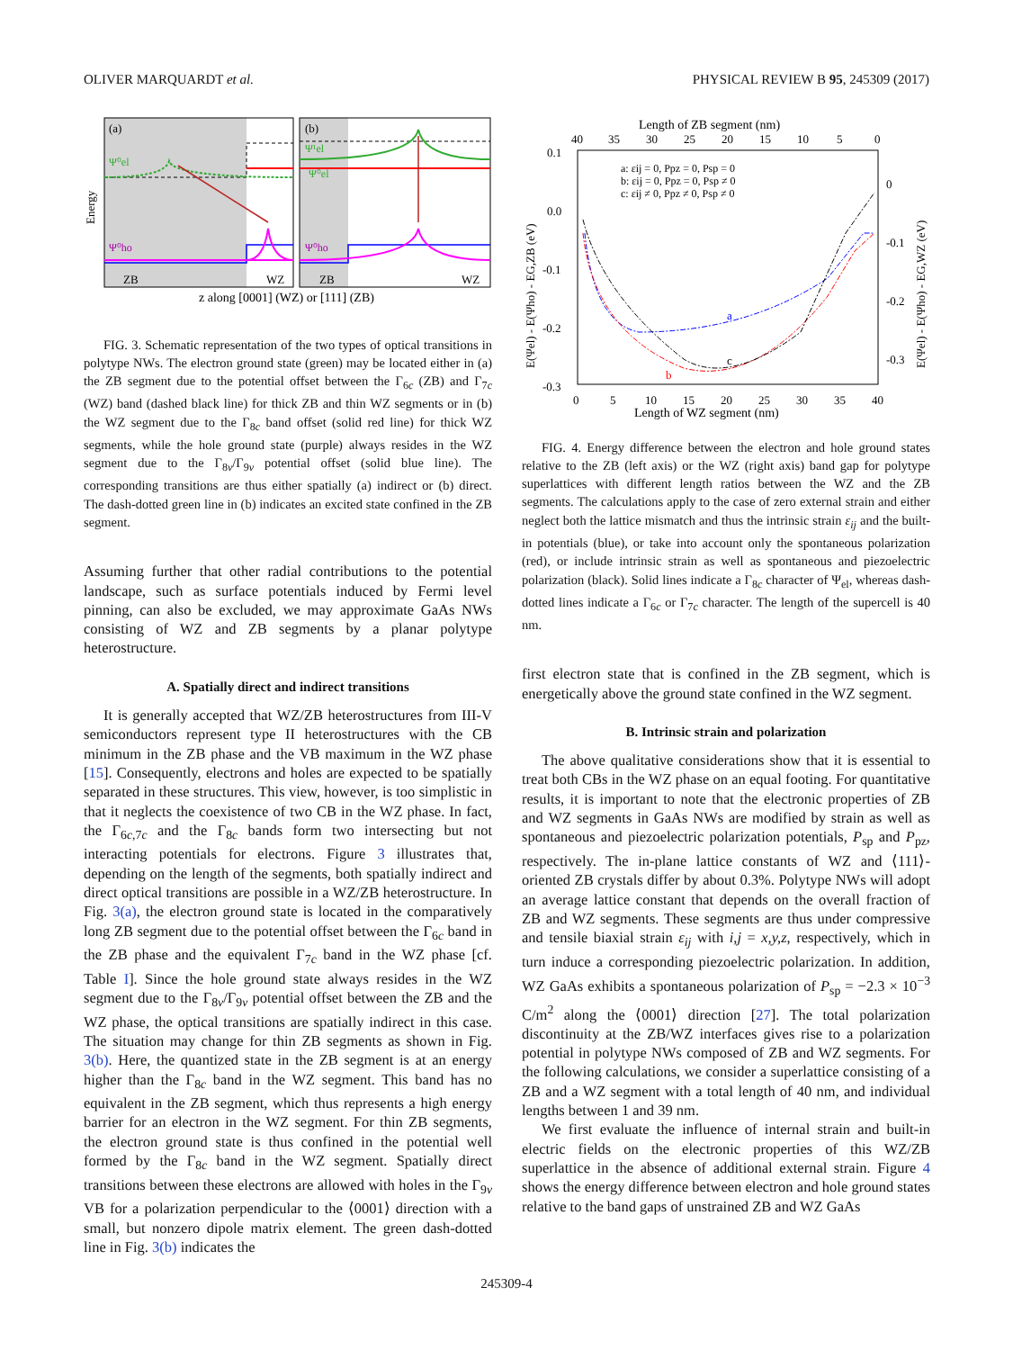OLIVER MARQUARDT et al. PHYSICAL REVIEW B 95, 245309 (2017)
(a)
(b)
Ψ⁰el
Ψ⁰ho
Ψ¹el
Ψ⁰el
Ψ⁰ho
ZB
WZ
ZB
WZ
Energy
z along [0001] (WZ) or [111] (ZB)
FIG. 3. Schematic representation of the two types of optical transitions in polytype NWs. The electron ground state (green) may be located either in (a) the ZB segment due to the potential offset between the Γ<sub>6c</sub> (ZB) and Γ<sub>7c</sub> (WZ) band (dashed black line) for thick ZB and thin WZ segments or in (b) the WZ segment due to the Γ<sub>8c</sub> band offset (solid red line) for thick WZ segments, while the hole ground state (purple) always resides in the WZ segment due to the Γ<sub>8v</sub>/Γ<sub>9v</sub> potential offset (solid blue line). The corresponding transitions are thus either spatially (a) indirect or (b) direct. The dash-dotted green line in (b) indicates an excited state confined in the ZB segment.
Assuming further that other radial contributions to the potential landscape, such as surface potentials induced by Fermi level pinning, can also be excluded, we may approximate GaAs NWs consisting of WZ and ZB segments by a planar polytype heterostructure.
A. Spatially direct and indirect transitions
It is generally accepted that WZ/ZB heterostructures from III-V semiconductors represent type II heterostructures with the CB minimum in the ZB phase and the VB maximum in the WZ phase [15]. Consequently, electrons and holes are expected to be spatially separated in these structures. This view, however, is too simplistic in that it neglects the coexistence of two CB in the WZ phase. In fact, the Γ<sub>6c,7c</sub> and the Γ<sub>8c</sub> bands form two intersecting but not interacting potentials for electrons. Figure 3 illustrates that, depending on the length of the segments, both spatially indirect and direct optical transitions are possible in a WZ/ZB heterostructure. In Fig. 3(a), the electron ground state is located in the comparatively long ZB segment due to the potential offset between the Γ<sub>6c</sub> band in the ZB phase and the equivalent Γ<sub>7c</sub> band in the WZ phase [cf. Table I]. Since the hole ground state always resides in the WZ segment due to the Γ<sub>8v</sub>/Γ<sub>9v</sub> potential offset between the ZB and the WZ phase, the optical transitions are spatially indirect in this case. The situation may change for thin ZB segments as shown in Fig. 3(b). Here, the quantized state in the ZB segment is at an energy higher than the Γ<sub>8c</sub> band in the WZ segment. This band has no equivalent in the ZB segment, which thus represents a high energy barrier for an electron in the WZ segment. For thin ZB segments, the electron ground state is thus confined in the potential well formed by the Γ<sub>8c</sub> band in the WZ segment. Spatially direct transitions between these electrons are allowed with holes in the Γ<sub>9v</sub> VB for a polarization perpendicular to the ⟨0001⟩ direction with a small, but nonzero dipole matrix element. The green dash-dotted line in Fig. 3(b) indicates the
Length of ZB segment (nm)
40
35
30
25
20
15
10
5
0
0.1
0.0
-0.1
-0.2
-0.3
0
-0.1
-0.2
-0.3
0
5
10
15
20
25
30
35
40
Length of WZ segment (nm)
a: εij = 0, Ppz = 0, Psp = 0
b: εij = 0, Ppz = 0, Psp ≠ 0
c: εij ≠ 0, Ppz ≠ 0, Psp ≠ 0
a
b
c
E(Ψel) - E(Ψho) - EG,ZB (eV)
E(Ψel) - E(Ψho) - EG,WZ (eV)
FIG. 4. Energy difference between the electron and hole ground states relative to the ZB (left axis) or the WZ (right axis) band gap for polytype superlattices with different length ratios between the WZ and the ZB segments. The calculations apply to the case of zero external strain and either neglect both the lattice mismatch and thus the intrinsic strain ε<sub>ij</sub> and the built-in potentials (blue), or take into account only the spontaneous polarization (red), or include intrinsic strain as well as spontaneous and piezoelectric polarization (black). Solid lines indicate a Γ<sub>8c</sub> character of Ψ<sub>el</sub>, whereas dash-dotted lines indicate a Γ<sub>6c</sub> or Γ<sub>7c</sub> character. The length of the supercell is 40 nm.
first electron state that is confined in the ZB segment, which is energetically above the ground state confined in the WZ segment.
B. Intrinsic strain and polarization
The above qualitative considerations show that it is essential to treat both CBs in the WZ phase on an equal footing. For quantitative results, it is important to note that the electronic properties of ZB and WZ segments in GaAs NWs are modified by strain as well as spontaneous and piezoelectric polarization potentials, P<sub>sp</sub> and P<sub>pz</sub>, respectively. The in-plane lattice constants of WZ and ⟨111⟩-oriented ZB crystals differ by about 0.3%. Polytype NWs will adopt an average lattice constant that depends on the overall fraction of ZB and WZ segments. These segments are thus under compressive and tensile biaxial strain ε<sub>ij</sub> with i,j = x,y,z, respectively, which in turn induce a corresponding piezoelectric polarization. In addition, WZ GaAs exhibits a spontaneous polarization of P<sub>sp</sub> = −2.3 × 10<sup>−3</sup> C/m<sup>2</sup> along the ⟨0001⟩ direction [27]. The total polarization discontinuity at the ZB/WZ interfaces gives rise to a polarization potential in polytype NWs composed of ZB and WZ segments. For the following calculations, we consider a superlattice consisting of a ZB and a WZ segment with a total length of 40 nm, and individual lengths between 1 and 39 nm.
We first evaluate the influence of internal strain and built-in electric fields on the electronic properties of this WZ/ZB superlattice in the absence of additional external strain. Figure 4 shows the energy difference between electron and hole ground states relative to the band gaps of unstrained ZB and WZ GaAs
245309-4